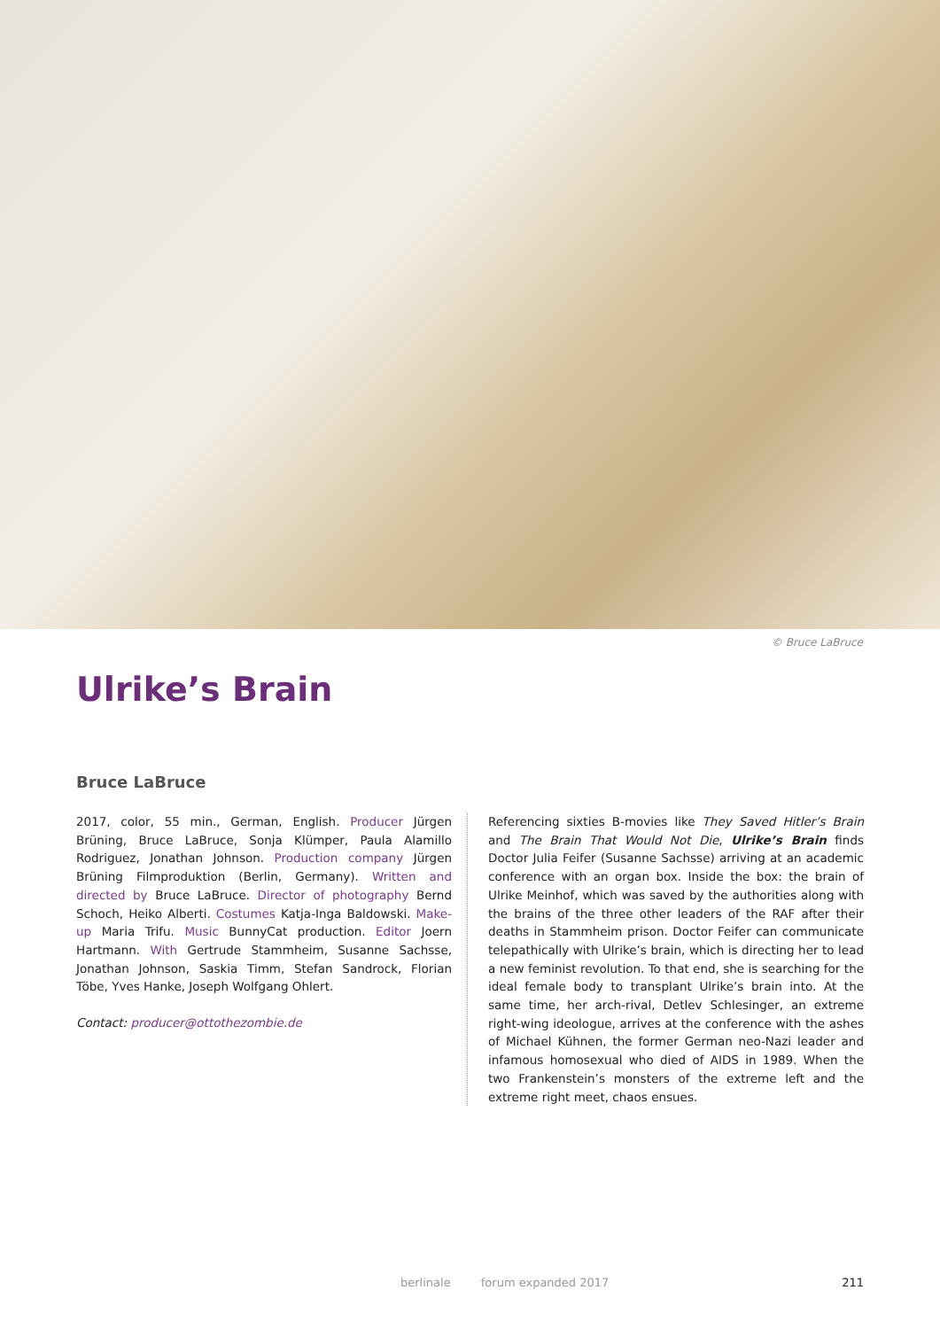© Bruce LaBruce
Ulrike’s Brain
Bruce LaBruce
2017, color, 55 min., German, English. Producer Jürgen Brüning, Bruce LaBruce, Sonja Klümper, Paula Alamillo Rodriguez, Jonathan Johnson. Production company Jürgen Brüning Filmproduktion (Berlin, Germany). Written and directed by Bruce LaBruce. Director of photography Bernd Schoch, Heiko Alberti. Costumes Katja-Inga Baldowski. Make-up Maria Trifu. Music BunnyCat production. Editor Joern Hartmann. With Gertrude Stammheim, Susanne Sachsse, Jonathan Johnson, Saskia Timm, Stefan Sandrock, Florian Töbe, Yves Hanke, Joseph Wolfgang Ohlert.
Contact: producer@ottothezombie.de
Referencing sixties B-movies like They Saved Hitler’s Brain and The Brain That Would Not Die, Ulrike’s Brain finds Doctor Julia Feifer (Susanne Sachsse) arriving at an academic conference with an organ box. Inside the box: the brain of Ulrike Meinhof, which was saved by the authorities along with the brains of the three other leaders of the RAF after their deaths in Stammheim prison. Doctor Feifer can communicate telepathically with Ulrike’s brain, which is directing her to lead a new feminist revolution. To that end, she is searching for the ideal female body to transplant Ulrike’s brain into. At the same time, her arch-rival, Detlev Schlesinger, an extreme right-wing ideologue, arrives at the conference with the ashes of Michael Kühnen, the former German neo-Nazi leader and infamous homosexual who died of AIDS in 1989. When the two Frankenstein’s monsters of the extreme left and the extreme right meet, chaos ensues.
berlinale forum expanded 2017 211